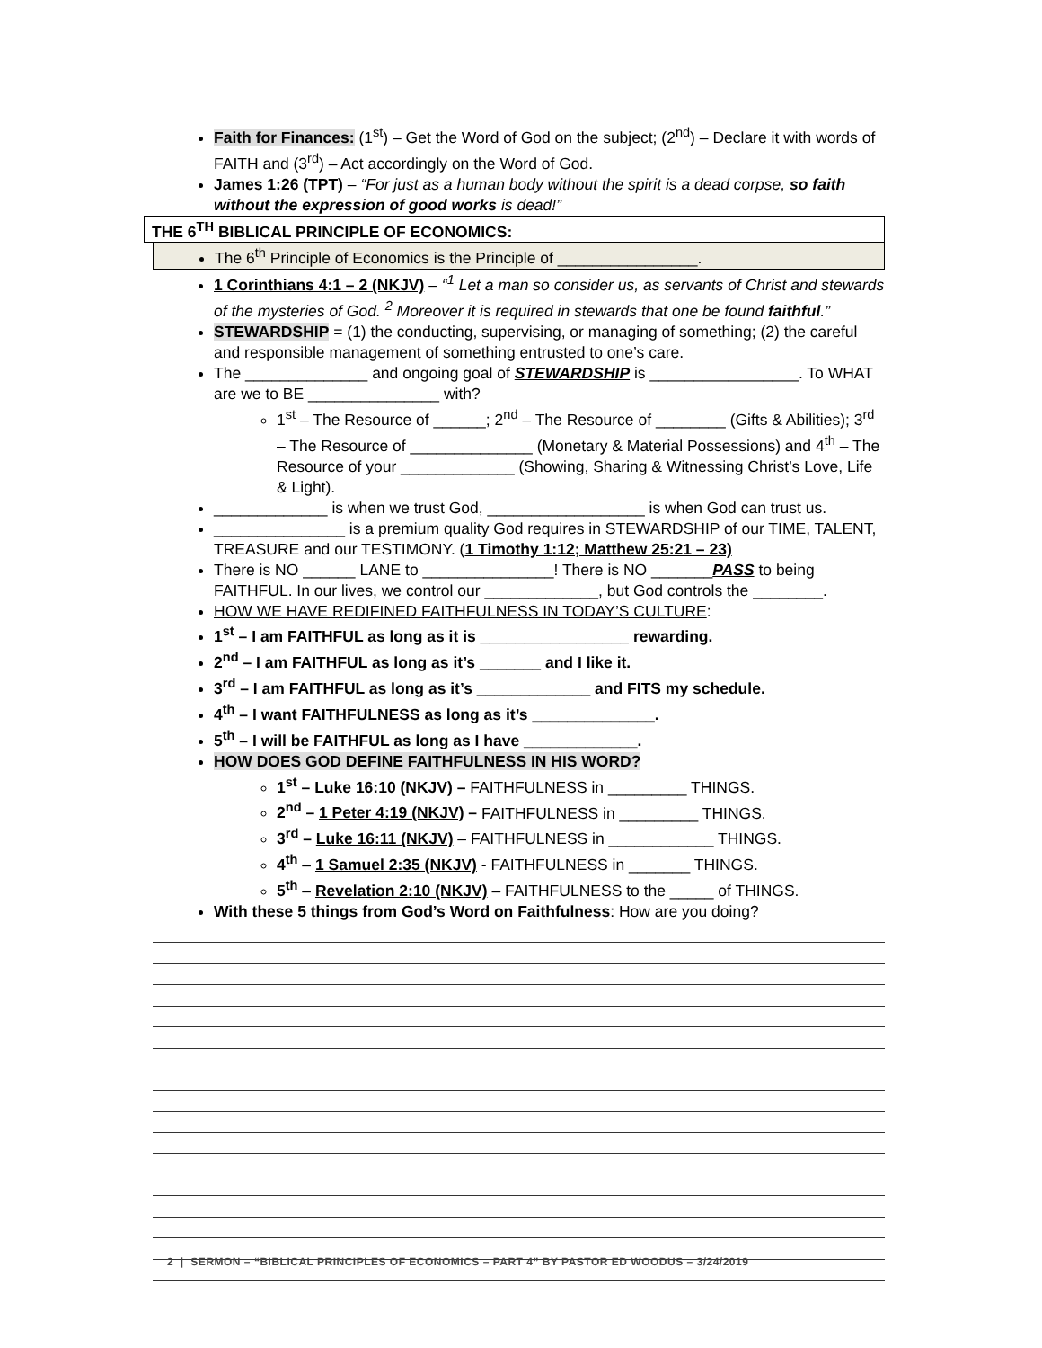Faith for Finances: (1<sup>st</sup>) – Get the Word of God on the subject; (2<sup>nd</sup>) – Declare it with words of FAITH and (3<sup>rd</sup>) – Act accordingly on the Word of God.
James 1:26 (TPT) – “For just as a human body without the spirit is a dead corpse, so faith without the expression of good works is dead!”
THE 6<sup>TH</sup> BIBLICAL PRINCIPLE OF ECONOMICS:
The 6<sup>th</sup> Principle of Economics is the Principle of ________________.
1 Corinthians 4:1 – 2 (NKJV) – “<sup>1</sup> Let a man so consider us, as servants of Christ and stewards of the mysteries of God. <sup>2</sup> Moreover it is required in stewards that one be found faithful.”
STEWARDSHIP = (1) the conducting, supervising, or managing of something; (2) the careful and responsible management of something entrusted to one’s care.
The ______________ and ongoing goal of STEWARDSHIP is _________________. To WHAT are we to BE _______________ with?
1<sup>st</sup> – The Resource of ______; 2<sup>nd</sup> – The Resource of ________ (Gifts & Abilities); 3<sup>rd</sup> – The Resource of ______________ (Monetary & Material Possessions) and 4<sup>th</sup> – The Resource of your _____________ (Showing, Sharing & Witnessing Christ’s Love, Life & Light).
_____________ is when we trust God, __________________ is when God can trust us.
_______________ is a premium quality God requires in STEWARDSHIP of our TIME, TALENT, TREASURE and our TESTIMONY. (1 Timothy 1:12; Matthew 25:21 – 23)
There is NO ______ LANE to _______________! There is NO _______PASS to being FAITHFUL. In our lives, we control our _____________, but God controls the ________.
HOW WE HAVE REDIFINED FAITHFULNESS IN TODAY’S CULTURE:
1<sup>st</sup> – I am FAITHFUL as long as it is _________________ rewarding.
2<sup>nd</sup> – I am FAITHFUL as long as it’s _______ and I like it.
3<sup>rd</sup> – I am FAITHFUL as long as it’s _____________ and FITS my schedule.
4<sup>th</sup> – I want FAITHFULNESS as long as it’s ______________.
5<sup>th</sup> – I will be FAITHFUL as long as I have _____________.
HOW DOES GOD DEFINE FAITHFULNESS IN HIS WORD?
1<sup>st</sup> – Luke 16:10 (NKJV) – FAITHFULNESS in _________ THINGS.
2<sup>nd</sup> – 1 Peter 4:19 (NKJV) – FAITHFULNESS in _________ THINGS.
3<sup>rd</sup> – Luke 16:11 (NKJV) – FAITHFULNESS in ____________ THINGS.
4<sup>th</sup> – 1 Samuel 2:35 (NKJV) - FAITHFULNESS in _______ THINGS.
5<sup>th</sup> – Revelation 2:10 (NKJV) – FAITHFULNESS to the _____ of THINGS.
With these 5 things from God’s Word on Faithfulness: How are you doing?
2 | SERMON – “BIBLICAL PRINCIPLES OF ECONOMICS – PART 4” BY PASTOR ED WOODUS – 3/24/2019